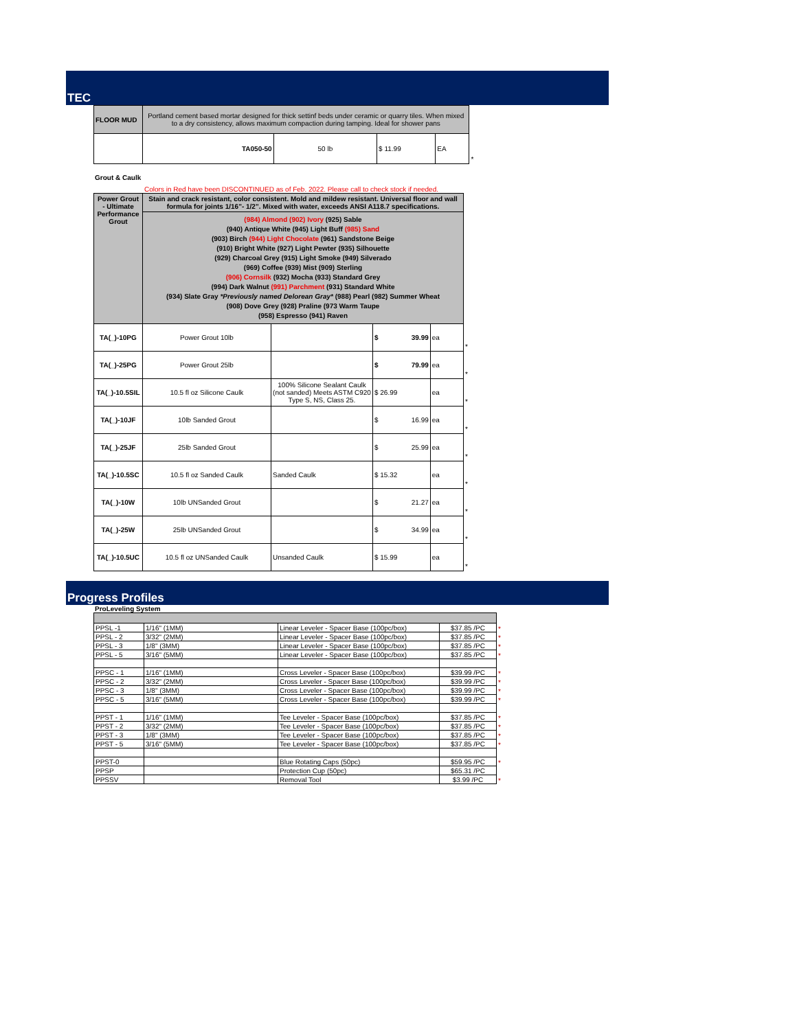TEC
| FLOOR MUD | Portland cement based mortar designed for thick settinf beds under ceramic or quarry tiles. When mixed to a dry consistency, allows maximum compaction during tamping. Ideal for shower pans | | | | |
| | TA050-50 | 50 lb | $ 11.99 | EA | * |
Grout & Caulk
Colors in Red have been DISCONTINUED as of Feb. 2022. Please call to check stock if needed.
| Power Grout - Ultimate Performance Grout | Stain and crack resistant, color consistent. Mold and mildew resistant. Universal floor and wall formula for joints 1/16"- 1/2". Mixed with water, exceeds ANSI A118.7 specifications. | | | | |
| | (984) Almond (902) Ivory (925) Sable (940) Antique White (945) Light Buff (985) Sand (903) Birch (944) Light Chocolate (961) Sandstone Beige (910) Bright White (927) Light Pewter (935) Silhouette (929) Charcoal Grey (915) Light Smoke (949) Silverado (969) Coffee (939) Mist (909) Sterling (906) Cornsilk (932) Mocha (933) Standard Grey (994) Dark Walnut (991) Parchment (931) Standard White (934) Slate Gray *Previously named Delorean Gray* (988) Pearl (982) Summer Wheat (908) Dove Grey (928) Praline (973 Warm Taupe (958) Espresso (941) Raven | | | | |
| TA(_)-10PG | Power Grout 10lb | | $ 39.99 | ea | * |
| TA(_)-25PG | Power Grout 25lb | | $ 79.99 | ea | * |
| TA(_)-10.5SIL | 10.5 fl oz Silicone Caulk | 100% Silicone Sealant Caulk (not sanded) Meets ASTM C920 Type S, NS, Class 25. | $ 26.99 | ea | * |
| TA(_)-10JF | 10lb Sanded Grout | | $ 16.99 | ea | * |
| TA(_)-25JF | 25lb Sanded Grout | | $ 25.99 | ea | * |
| TA(_)-10.5SC | 10.5 fl oz Sanded Caulk | Sanded Caulk | $ 15.32 | ea | * |
| TA(_)-10W | 10lb UNSanded Grout | | $ 21.27 | ea | * |
| TA(_)-25W | 25lb UNSanded Grout | | $ 34.99 | ea | * |
| TA(_)-10.5UC | 10.5 fl oz UNSanded Caulk | Unsanded Caulk | $ 15.99 | ea | * |
Progress Profiles
ProLeveling System
| PPSL -1 | 1/16" (1MM) | Linear Leveler - Spacer Base (100pc/box) | $37.85 /PC | * |
| PPSL - 2 | 3/32" (2MM) | Linear Leveler - Spacer Base (100pc/box) | $37.85 /PC | * |
| PPSL - 3 | 1/8" (3MM) | Linear Leveler - Spacer Base (100pc/box) | $37.85 /PC | * |
| PPSL - 5 | 3/16" (5MM) | Linear Leveler - Spacer Base (100pc/box) | $37.85 /PC | * |
| PPSC - 1 | 1/16" (1MM) | Cross Leveler - Spacer Base (100pc/box) | $39.99 /PC | * |
| PPSC - 2 | 3/32" (2MM) | Cross Leveler - Spacer Base (100pc/box) | $39.99 /PC | * |
| PPSC - 3 | 1/8" (3MM) | Cross Leveler - Spacer Base (100pc/box) | $39.99 /PC | * |
| PPSC - 5 | 3/16" (5MM) | Cross Leveler - Spacer Base (100pc/box) | $39.99 /PC | * |
| PPST - 1 | 1/16" (1MM) | Tee Leveler - Spacer Base (100pc/box) | $37.85 /PC | * |
| PPST - 2 | 3/32" (2MM) | Tee Leveler - Spacer Base (100pc/box) | $37.85 /PC | * |
| PPST - 3 | 1/8" (3MM) | Tee Leveler - Spacer Base (100pc/box) | $37.85 /PC | * |
| PPST - 5 | 3/16" (5MM) | Tee Leveler - Spacer Base (100pc/box) | $37.85 /PC | * |
| PPST-0 | | Blue Rotating Caps (50pc) | $59.95 /PC | * |
| PPSP | | Protection Cup (50pc) | $65.31 /PC | |
| PPSSV | | Removal Tool | $3.99 /PC | * |